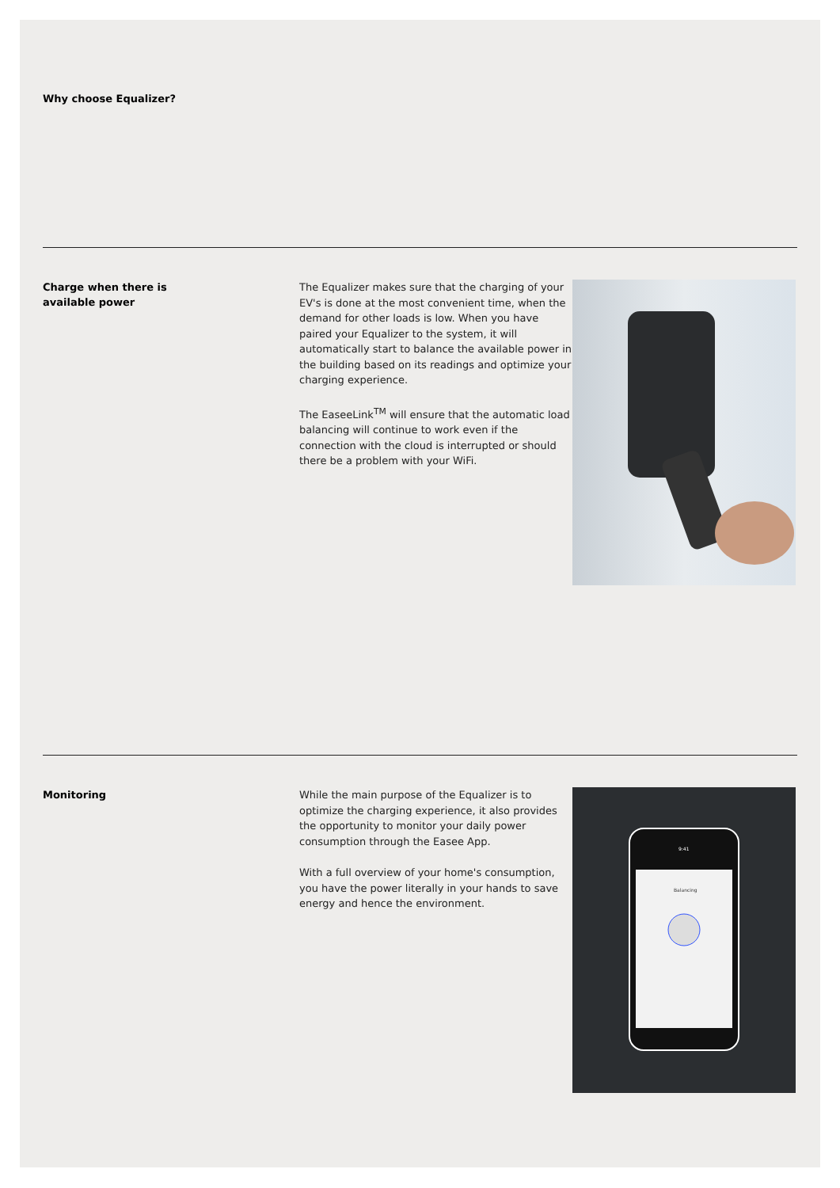Why choose Equalizer?
Charge when there is
available power
The Equalizer makes sure that the charging of your EV's is done at the most convenient time, when the demand for other loads is low. When you have paired your Equalizer to the system, it will automatically start to balance the available power in the building based on its readings and optimize your charging experience.
The EaseeLink<sup>TM</sup> will ensure that the automatic load balancing will continue to work even if the connection with the cloud is interrupted or should there be a problem with your WiFi.
Monitoring
While the main purpose of the Equalizer is to optimize the charging experience, it also provides the opportunity to monitor your daily power consumption through the Easee App.
With a full overview of your home's consumption, you have the power literally in your hands to save energy and hence the environment.
Balancing
9:41